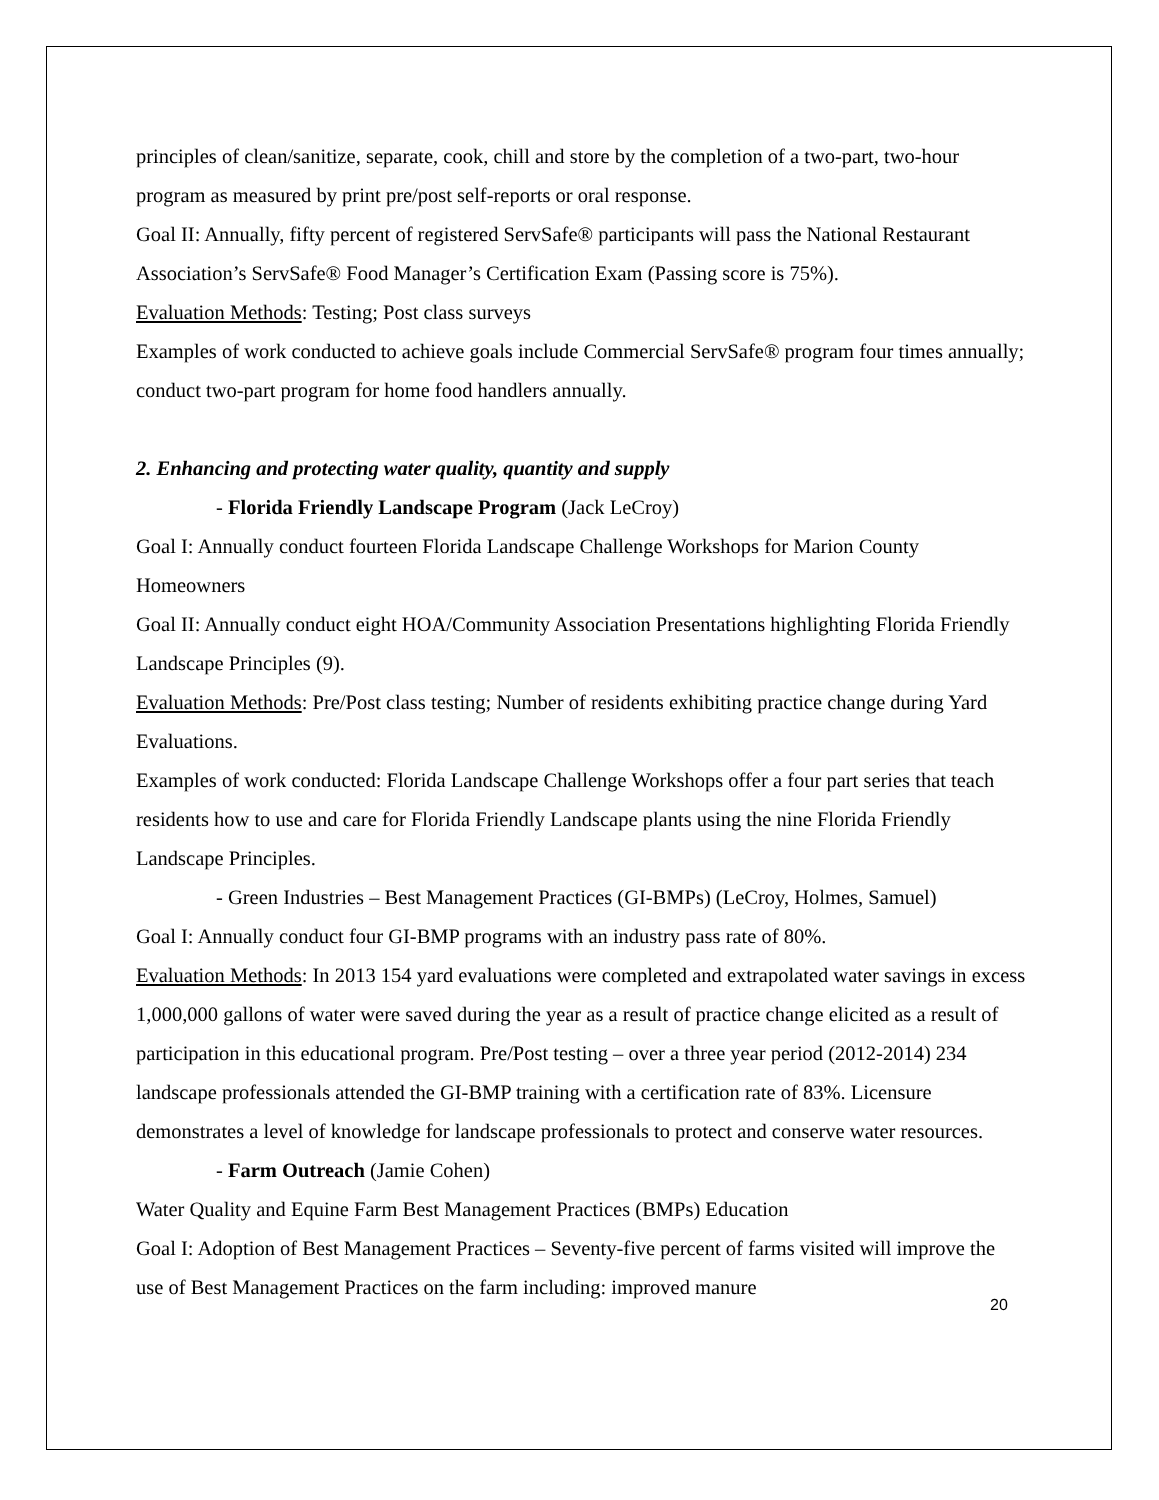principles of clean/sanitize, separate, cook, chill and store by the completion of a two-part, two-hour program as measured by print pre/post self-reports or oral response.
Goal II: Annually, fifty percent of registered ServSafe® participants will pass the National Restaurant Association’s ServSafe® Food Manager’s Certification Exam (Passing score is 75%).
Evaluation Methods: Testing; Post class surveys
Examples of work conducted to achieve goals include Commercial ServSafe® program four times annually; conduct two-part program for home food handlers annually.
2. Enhancing and protecting water quality, quantity and supply
- Florida Friendly Landscape Program (Jack LeCroy)
Goal I: Annually conduct fourteen Florida Landscape Challenge Workshops for Marion County Homeowners
Goal II: Annually conduct eight HOA/Community Association Presentations highlighting Florida Friendly Landscape Principles (9).
Evaluation Methods: Pre/Post class testing; Number of residents exhibiting practice change during Yard Evaluations.
Examples of work conducted: Florida Landscape Challenge Workshops offer a four part series that teach residents how to use and care for Florida Friendly Landscape plants using the nine Florida Friendly Landscape Principles.
- Green Industries – Best Management Practices (GI-BMPs) (LeCroy, Holmes, Samuel)
Goal I: Annually conduct four GI-BMP programs with an industry pass rate of 80%.
Evaluation Methods: In 2013 154 yard evaluations were completed and extrapolated water savings in excess 1,000,000 gallons of water were saved during the year as a result of practice change elicited as a result of participation in this educational program. Pre/Post testing – over a three year period (2012-2014) 234 landscape professionals attended the GI-BMP training with a certification rate of 83%. Licensure demonstrates a level of knowledge for landscape professionals to protect and conserve water resources.
- Farm Outreach (Jamie Cohen)
Water Quality and Equine Farm Best Management Practices (BMPs) Education
Goal I: Adoption of Best Management Practices – Seventy-five percent of farms visited will improve the use of Best Management Practices on the farm including: improved manure
20